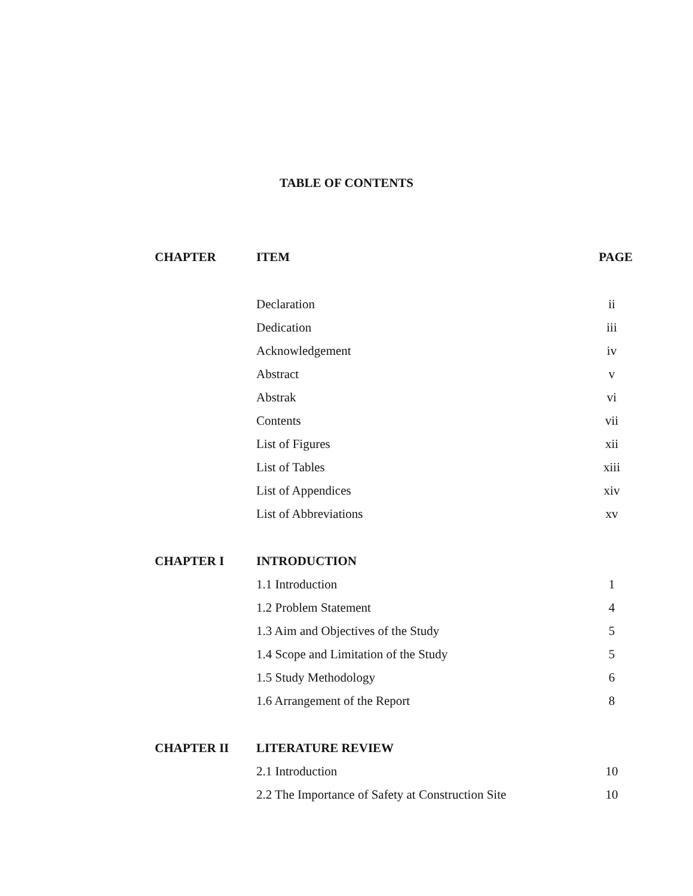TABLE OF CONTENTS
| CHAPTER | ITEM | PAGE |
| --- | --- | --- |
| | Declaration | ii |
| | Dedication | iii |
| | Acknowledgement | iv |
| | Abstract | v |
| | Abstrak | vi |
| | Contents | vii |
| | List of Figures | xii |
| | List of Tables | xiii |
| | List of Appendices | xiv |
| | List of Abbreviations | xv |
| CHAPTER I | INTRODUCTION | |
| | 1.1 Introduction | 1 |
| | 1.2 Problem Statement | 4 |
| | 1.3 Aim and Objectives of the Study | 5 |
| | 1.4 Scope and Limitation of the Study | 5 |
| | 1.5 Study Methodology | 6 |
| | 1.6 Arrangement of the Report | 8 |
| CHAPTER II | LITERATURE REVIEW | |
| | 2.1 Introduction | 10 |
| | 2.2 The Importance of Safety at Construction Site | 10 |